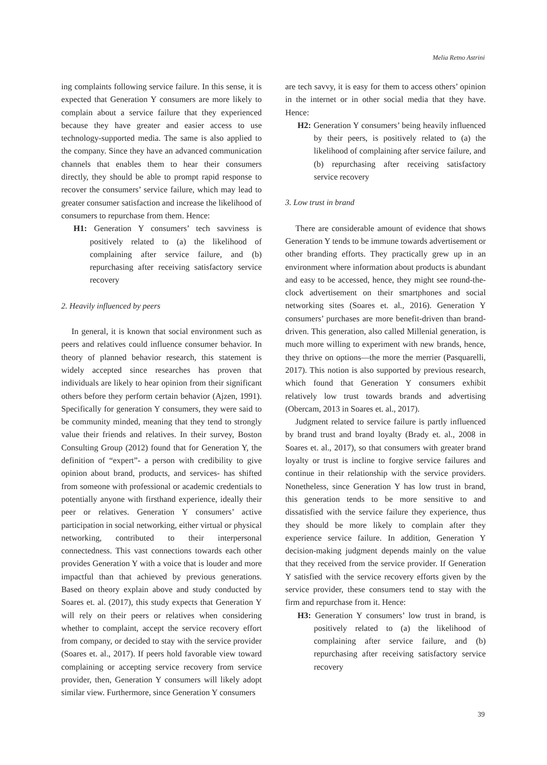Melia Retno Astrini
ing complaints following service failure. In this sense, it is expected that Generation Y consumers are more likely to complain about a service failure that they experienced because they have greater and easier access to use technology-supported media. The same is also applied to the company. Since they have an advanced communication channels that enables them to hear their consumers directly, they should be able to prompt rapid response to recover the consumers’ service failure, which may lead to greater consumer satisfaction and increase the likelihood of consumers to repurchase from them. Hence:
H1: Generation Y consumers’ tech savviness is positively related to (a) the likelihood of complaining after service failure, and (b) repurchasing after receiving satisfactory service recovery
2. Heavily influenced by peers
In general, it is known that social environment such as peers and relatives could influence consumer behavior. In theory of planned behavior research, this statement is widely accepted since researches has proven that individuals are likely to hear opinion from their significant others before they perform certain behavior (Ajzen, 1991). Specifically for generation Y consumers, they were said to be community minded, meaning that they tend to strongly value their friends and relatives. In their survey, Boston Consulting Group (2012) found that for Generation Y, the definition of “expert”- a person with credibility to give opinion about brand, products, and services- has shifted from someone with professional or academic credentials to potentially anyone with firsthand experience, ideally their peer or relatives. Generation Y consumers’ active participation in social networking, either virtual or physical networking, contributed to their interpersonal connectedness. This vast connections towards each other provides Generation Y with a voice that is louder and more impactful than that achieved by previous generations. Based on theory explain above and study conducted by Soares et. al. (2017), this study expects that Generation Y will rely on their peers or relatives when considering whether to complaint, accept the service recovery effort from company, or decided to stay with the service provider (Soares et. al., 2017). If peers hold favorable view toward complaining or accepting service recovery from service provider, then, Generation Y consumers will likely adopt similar view. Furthermore, since Generation Y consumers
are tech savvy, it is easy for them to access others’ opinion in the internet or in other social media that they have. Hence:
H2: Generation Y consumers’ being heavily influenced by their peers, is positively related to (a) the likelihood of complaining after service failure, and (b) repurchasing after receiving satisfactory service recovery
3. Low trust in brand
There are considerable amount of evidence that shows Generation Y tends to be immune towards advertisement or other branding efforts. They practically grew up in an environment where information about products is abundant and easy to be accessed, hence, they might see round-the-clock advertisement on their smartphones and social networking sites (Soares et. al., 2016). Generation Y consumers’ purchases are more benefit-driven than brand-driven. This generation, also called Millenial generation, is much more willing to experiment with new brands, hence, they thrive on options—the more the merrier (Pasquarelli, 2017). This notion is also supported by previous research, which found that Generation Y consumers exhibit relatively low trust towards brands and advertising (Obercam, 2013 in Soares et. al., 2017).
Judgment related to service failure is partly influenced by brand trust and brand loyalty (Brady et. al., 2008 in Soares et. al., 2017), so that consumers with greater brand loyalty or trust is incline to forgive service failures and continue in their relationship with the service providers. Nonetheless, since Generation Y has low trust in brand, this generation tends to be more sensitive to and dissatisfied with the service failure they experience, thus they should be more likely to complain after they experience service failure. In addition, Generation Y decision-making judgment depends mainly on the value that they received from the service provider. If Generation Y satisfied with the service recovery efforts given by the service provider, these consumers tend to stay with the firm and repurchase from it. Hence:
H3: Generation Y consumers’ low trust in brand, is positively related to (a) the likelihood of complaining after service failure, and (b) repurchasing after receiving satisfactory service recovery
39